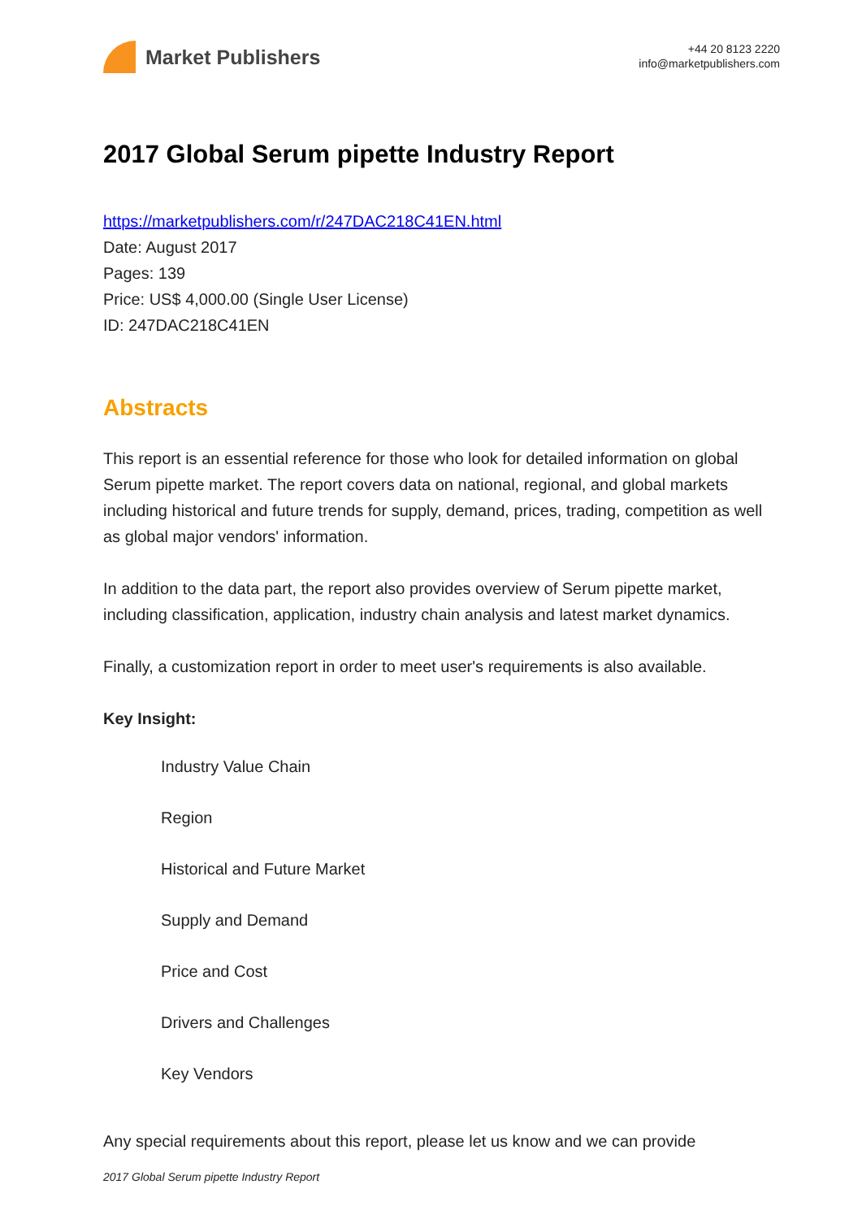Market Publishers
+44 20 8123 2220
info@marketpublishers.com
2017 Global Serum pipette Industry Report
https://marketpublishers.com/r/247DAC218C41EN.html
Date: August 2017
Pages: 139
Price: US$ 4,000.00 (Single User License)
ID: 247DAC218C41EN
Abstracts
This report is an essential reference for those who look for detailed information on global Serum pipette market. The report covers data on national, regional, and global markets including historical and future trends for supply, demand, prices, trading, competition as well as global major vendors' information.
In addition to the data part, the report also provides overview of Serum pipette market, including classification, application, industry chain analysis and latest market dynamics.
Finally, a customization report in order to meet user's requirements is also available.
Key Insight:
Industry Value Chain
Region
Historical and Future Market
Supply and Demand
Price and Cost
Drivers and Challenges
Key Vendors
Any special requirements about this report, please let us know and we can provide
2017 Global Serum pipette Industry Report